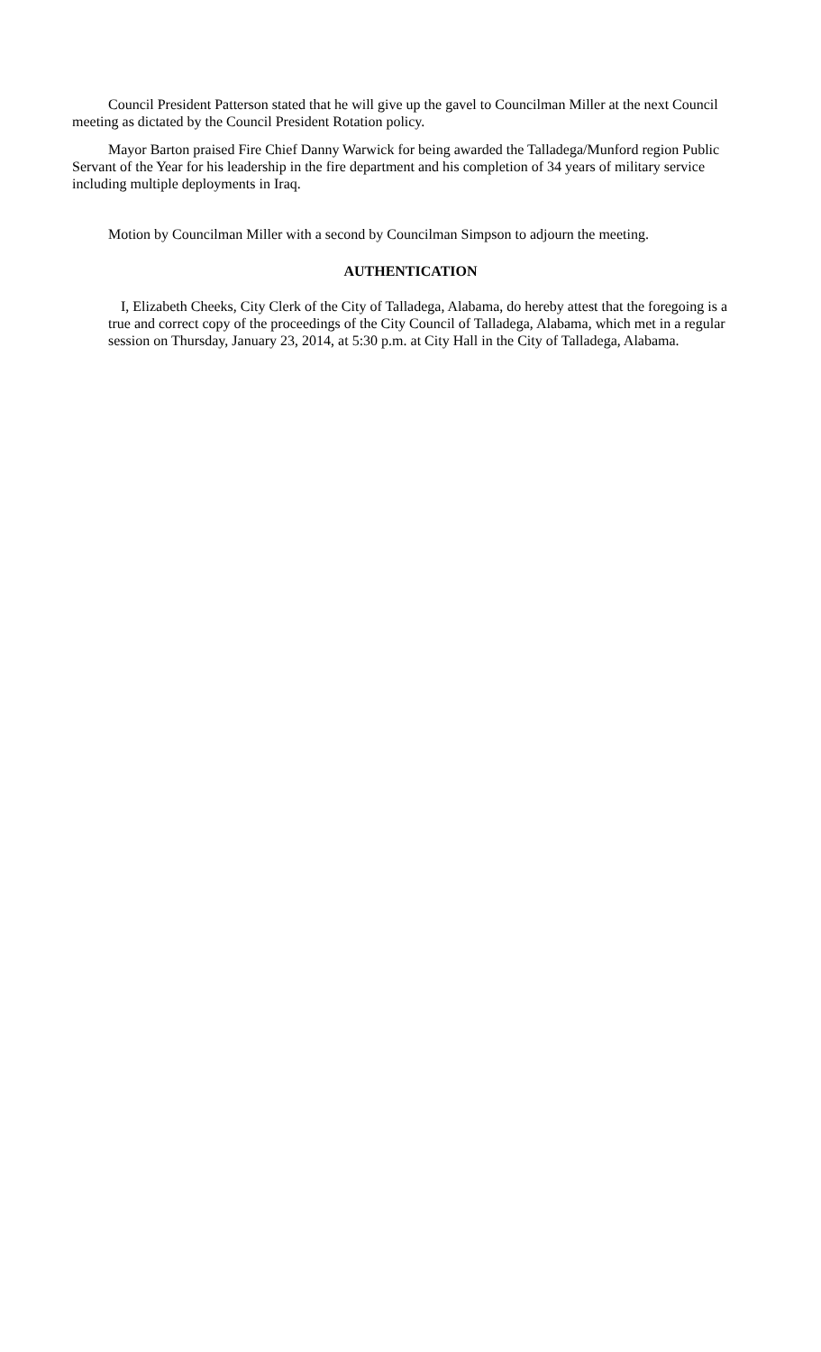Council President Patterson stated that he will give up the gavel to Councilman Miller at the next Council meeting as dictated by the Council President Rotation policy.
Mayor Barton praised Fire Chief Danny Warwick for being awarded the Talladega/Munford region Public Servant of the Year for his leadership in the fire department and his completion of 34 years of military service including multiple deployments in Iraq.
Motion by Councilman Miller with a second by Councilman Simpson to adjourn the meeting.
AUTHENTICATION
I, Elizabeth Cheeks, City Clerk of the City of Talladega, Alabama, do hereby attest that the foregoing is a true and correct copy of the proceedings of the City Council of Talladega, Alabama, which met in a regular session on Thursday, January 23, 2014, at 5:30 p.m. at City Hall in the City of Talladega, Alabama.